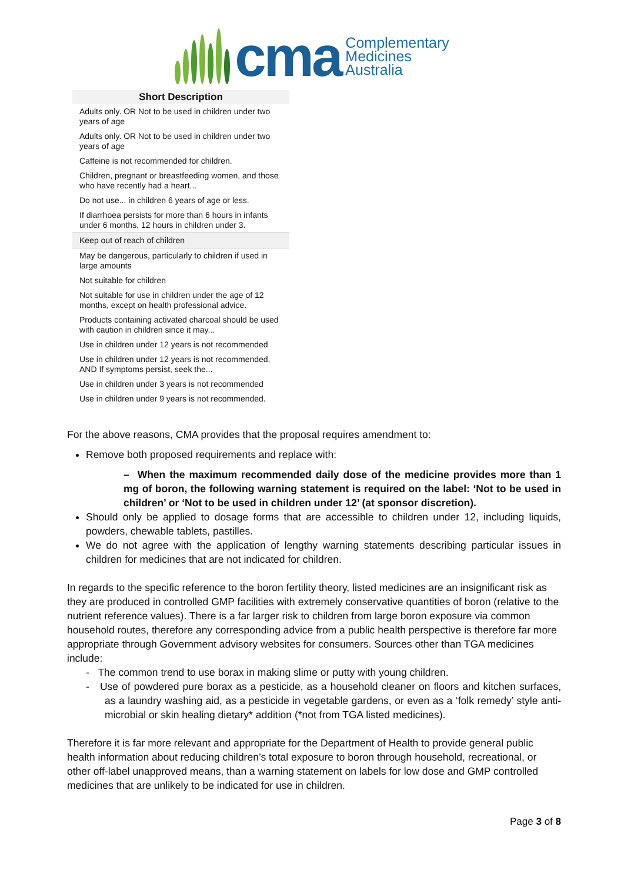cma
Complementary
Medicines
Australia
| Short Description |
| --- |
| Adults only. OR Not to be used in children under two years of age |
| Adults only. OR Not to be used in children under two years of age |
| Caffeine is not recommended for children. |
| Children, pregnant or breastfeeding women, and those who have recently had a heart... |
| Do not use... in children 6 years of age or less. |
| If diarrhoea persists for more than 6 hours in infants under 6 months, 12 hours in children under 3. |
| Keep out of reach of children |
| May be dangerous, particularly to children if used in large amounts |
| Not suitable for children |
| Not suitable for use in children under the age of 12 months, except on health professional advice. |
| Products containing activated charcoal should be used with caution in children since it may... |
| Use in children under 12 years is not recommended |
| Use in children under 12 years is not recommended. AND If symptoms persist, seek the... |
| Use in children under 3 years is not recommended |
| Use in children under 9 years is not recommended. |
For the above reasons, CMA provides that the proposal requires amendment to:
Remove both proposed requirements and replace with:
– When the maximum recommended daily dose of the medicine provides more than 1 mg of boron, the following warning statement is required on the label: ‘Not to be used in children’ or ‘Not to be used in children under 12’ (at sponsor discretion).
Should only be applied to dosage forms that are accessible to children under 12, including liquids, powders, chewable tablets, pastilles.
We do not agree with the application of lengthy warning statements describing particular issues in children for medicines that are not indicated for children.
In regards to the specific reference to the boron fertility theory, listed medicines are an insignificant risk as they are produced in controlled GMP facilities with extremely conservative quantities of boron (relative to the nutrient reference values). There is a far larger risk to children from large boron exposure via common household routes, therefore any corresponding advice from a public health perspective is therefore far more appropriate through Government advisory websites for consumers. Sources other than TGA medicines include:
- The common trend to use borax in making slime or putty with young children.
- Use of powdered pure borax as a pesticide, as a household cleaner on floors and kitchen surfaces, as a laundry washing aid, as a pesticide in vegetable gardens, or even as a ‘folk remedy’ style anti-microbial or skin healing dietary* addition (*not from TGA listed medicines).
Therefore it is far more relevant and appropriate for the Department of Health to provide general public health information about reducing children’s total exposure to boron through household, recreational, or other off-label unapproved means, than a warning statement on labels for low dose and GMP controlled medicines that are unlikely to be indicated for use in children.
Page 3 of 8